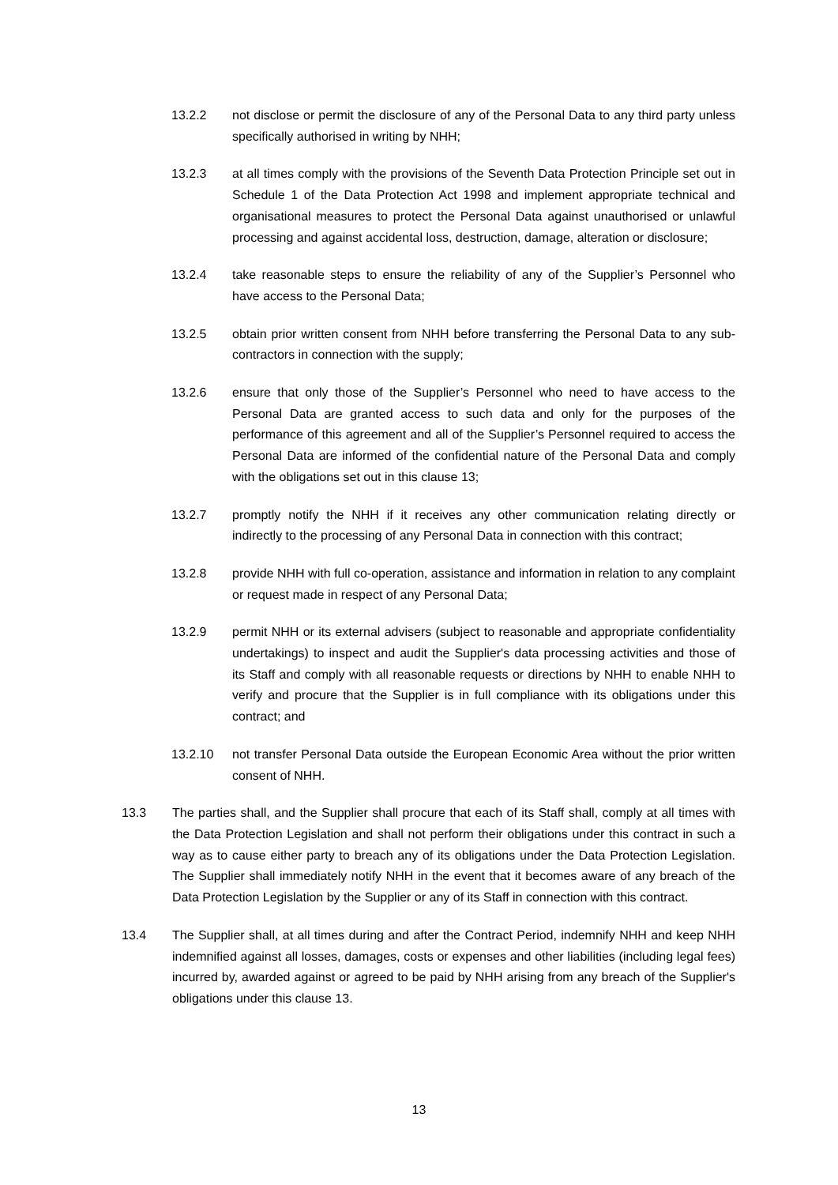13.2.2 not disclose or permit the disclosure of any of the Personal Data to any third party unless specifically authorised in writing by NHH;
13.2.3 at all times comply with the provisions of the Seventh Data Protection Principle set out in Schedule 1 of the Data Protection Act 1998 and implement appropriate technical and organisational measures to protect the Personal Data against unauthorised or unlawful processing and against accidental loss, destruction, damage, alteration or disclosure;
13.2.4 take reasonable steps to ensure the reliability of any of the Supplier’s Personnel who have access to the Personal Data;
13.2.5 obtain prior written consent from NHH before transferring the Personal Data to any sub-contractors in connection with the supply;
13.2.6 ensure that only those of the Supplier’s Personnel who need to have access to the Personal Data are granted access to such data and only for the purposes of the performance of this agreement and all of the Supplier’s Personnel required to access the Personal Data are informed of the confidential nature of the Personal Data and comply with the obligations set out in this clause 13;
13.2.7 promptly notify the NHH if it receives any other communication relating directly or indirectly to the processing of any Personal Data in connection with this contract;
13.2.8 provide NHH with full co-operation, assistance and information in relation to any complaint or request made in respect of any Personal Data;
13.2.9 permit NHH or its external advisers (subject to reasonable and appropriate confidentiality undertakings) to inspect and audit the Supplier's data processing activities and those of its Staff and comply with all reasonable requests or directions by NHH to enable NHH to verify and procure that the Supplier is in full compliance with its obligations under this contract; and
13.2.10 not transfer Personal Data outside the European Economic Area without the prior written consent of NHH.
13.3 The parties shall, and the Supplier shall procure that each of its Staff shall, comply at all times with the Data Protection Legislation and shall not perform their obligations under this contract in such a way as to cause either party to breach any of its obligations under the Data Protection Legislation. The Supplier shall immediately notify NHH in the event that it becomes aware of any breach of the Data Protection Legislation by the Supplier or any of its Staff in connection with this contract.
13.4 The Supplier shall, at all times during and after the Contract Period, indemnify NHH and keep NHH indemnified against all losses, damages, costs or expenses and other liabilities (including legal fees) incurred by, awarded against or agreed to be paid by NHH arising from any breach of the Supplier's obligations under this clause 13.
13